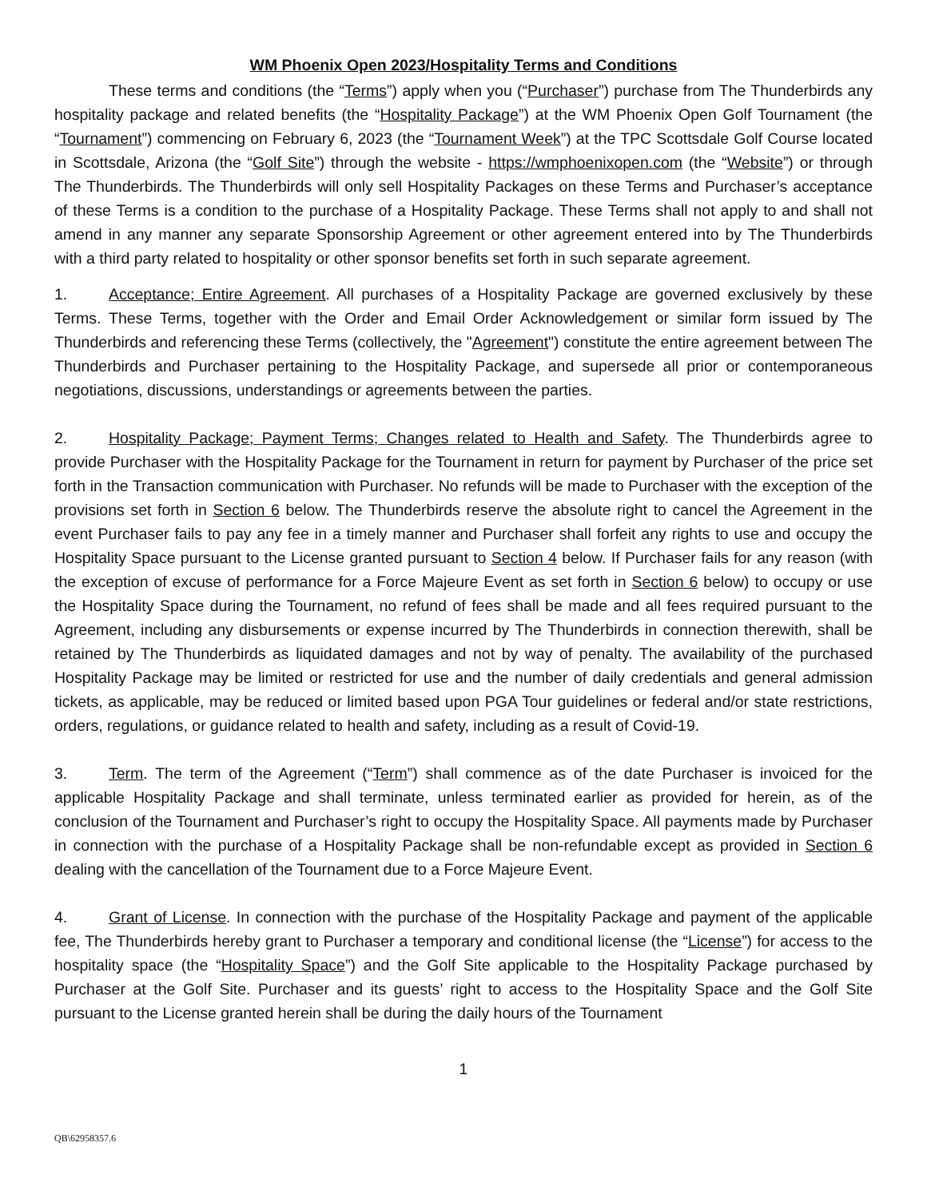WM Phoenix Open 2023/Hospitality Terms and Conditions
These terms and conditions (the “Terms”) apply when you (“Purchaser”) purchase from The Thunderbirds any hospitality package and related benefits (the “Hospitality Package”) at the WM Phoenix Open Golf Tournament (the “Tournament”) commencing on February 6, 2023 (the “Tournament Week”) at the TPC Scottsdale Golf Course located in Scottsdale, Arizona (the “Golf Site”) through the website - https://wmphoenixopen.com (the “Website”) or through The Thunderbirds. The Thunderbirds will only sell Hospitality Packages on these Terms and Purchaser’s acceptance of these Terms is a condition to the purchase of a Hospitality Package. These Terms shall not apply to and shall not amend in any manner any separate Sponsorship Agreement or other agreement entered into by The Thunderbirds with a third party related to hospitality or other sponsor benefits set forth in such separate agreement.
1. Acceptance; Entire Agreement. All purchases of a Hospitality Package are governed exclusively by these Terms. These Terms, together with the Order and Email Order Acknowledgement or similar form issued by The Thunderbirds and referencing these Terms (collectively, the "Agreement") constitute the entire agreement between The Thunderbirds and Purchaser pertaining to the Hospitality Package, and supersede all prior or contemporaneous negotiations, discussions, understandings or agreements between the parties.
2. Hospitality Package; Payment Terms; Changes related to Health and Safety. The Thunderbirds agree to provide Purchaser with the Hospitality Package for the Tournament in return for payment by Purchaser of the price set forth in the Transaction communication with Purchaser. No refunds will be made to Purchaser with the exception of the provisions set forth in Section 6 below. The Thunderbirds reserve the absolute right to cancel the Agreement in the event Purchaser fails to pay any fee in a timely manner and Purchaser shall forfeit any rights to use and occupy the Hospitality Space pursuant to the License granted pursuant to Section 4 below. If Purchaser fails for any reason (with the exception of excuse of performance for a Force Majeure Event as set forth in Section 6 below) to occupy or use the Hospitality Space during the Tournament, no refund of fees shall be made and all fees required pursuant to the Agreement, including any disbursements or expense incurred by The Thunderbirds in connection therewith, shall be retained by The Thunderbirds as liquidated damages and not by way of penalty. The availability of the purchased Hospitality Package may be limited or restricted for use and the number of daily credentials and general admission tickets, as applicable, may be reduced or limited based upon PGA Tour guidelines or federal and/or state restrictions, orders, regulations, or guidance related to health and safety, including as a result of Covid-19.
3. Term. The term of the Agreement (“Term”) shall commence as of the date Purchaser is invoiced for the applicable Hospitality Package and shall terminate, unless terminated earlier as provided for herein, as of the conclusion of the Tournament and Purchaser’s right to occupy the Hospitality Space. All payments made by Purchaser in connection with the purchase of a Hospitality Package shall be non-refundable except as provided in Section 6 dealing with the cancellation of the Tournament due to a Force Majeure Event.
4. Grant of License. In connection with the purchase of the Hospitality Package and payment of the applicable fee, The Thunderbirds hereby grant to Purchaser a temporary and conditional license (the “License”) for access to the hospitality space (the “Hospitality Space”) and the Golf Site applicable to the Hospitality Package purchased by Purchaser at the Golf Site. Purchaser and its guests’ right to access to the Hospitality Space and the Golf Site pursuant to the License granted herein shall be during the daily hours of the Tournament
1
QB\62958357.6